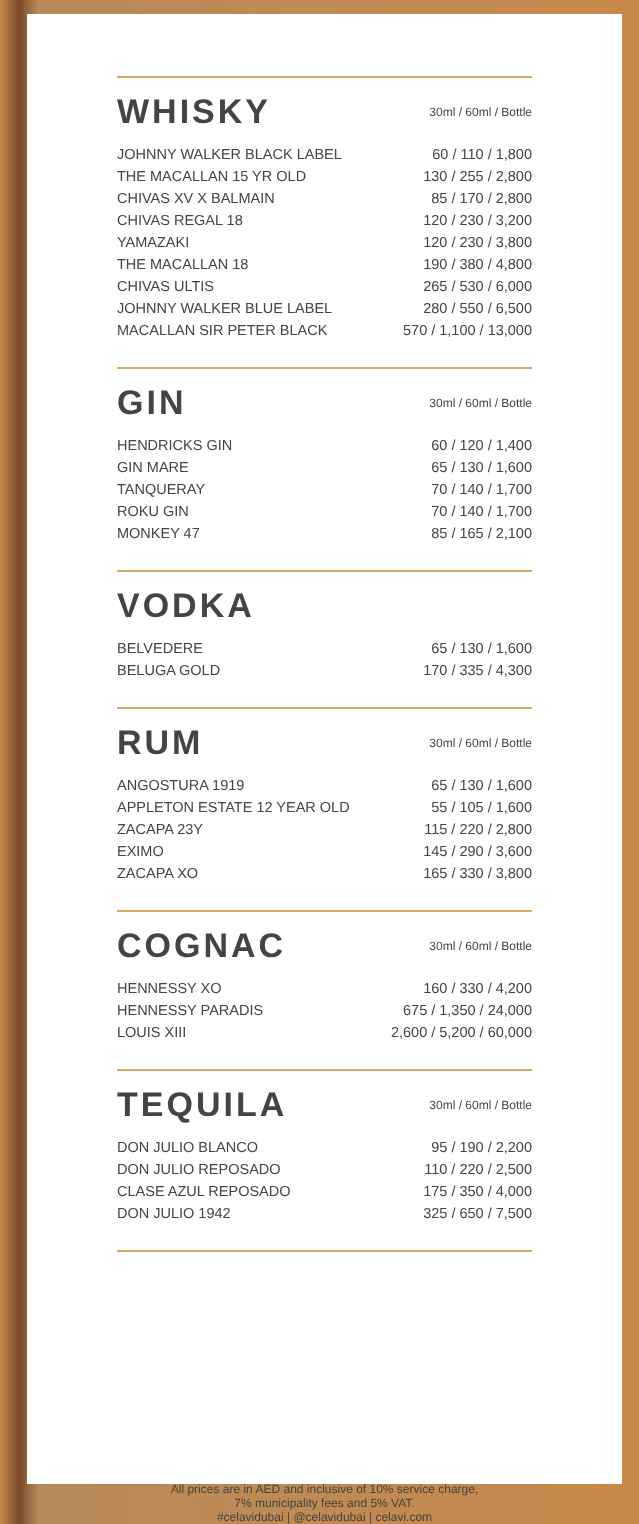WHISKY
30ml / 60ml / Bottle
| JOHNNY WALKER BLACK LABEL | 60 / 110 / 1,800 |
| THE MACALLAN 15 YR OLD | 130 / 255 / 2,800 |
| CHIVAS XV X BALMAIN | 85 / 170 / 2,800 |
| CHIVAS REGAL 18 | 120 / 230 / 3,200 |
| YAMAZAKI | 120 / 230 / 3,800 |
| THE MACALLAN 18 | 190 / 380 / 4,800 |
| CHIVAS ULTIS | 265 / 530 / 6,000 |
| JOHNNY WALKER BLUE LABEL | 280 / 550 / 6,500 |
| MACALLAN SIR PETER BLACK | 570 / 1,100 / 13,000 |
GIN
30ml / 60ml / Bottle
| HENDRICKS GIN | 60 / 120 / 1,400 |
| GIN MARE | 65 / 130 / 1,600 |
| TANQUERAY | 70 / 140 / 1,700 |
| ROKU GIN | 70 / 140 / 1,700 |
| MONKEY 47 | 85 / 165 / 2,100 |
VODKA
| BELVEDERE | 65 / 130 / 1,600 |
| BELUGA GOLD | 170 / 335 / 4,300 |
RUM
30ml / 60ml / Bottle
| ANGOSTURA 1919 | 65 / 130 / 1,600 |
| APPLETON ESTATE 12 YEAR OLD | 55 / 105 / 1,600 |
| ZACAPA 23Y | 115 / 220 / 2,800 |
| EXIMO | 145 / 290 / 3,600 |
| ZACAPA XO | 165 / 330 / 3,800 |
COGNAC
30ml / 60ml / Bottle
| HENNESSY XO | 160 / 330 / 4,200 |
| HENNESSY PARADIS | 675 / 1,350 / 24,000 |
| LOUIS XIII | 2,600 / 5,200 / 60,000 |
TEQUILA
30ml / 60ml / Bottle
| DON JULIO BLANCO | 95 / 190 / 2,200 |
| DON JULIO REPOSADO | 110 / 220 / 2,500 |
| CLASE AZUL REPOSADO | 175 / 350 / 4,000 |
| DON JULIO 1942 | 325 / 650 / 7,500 |
All prices are in AED and inclusive of 10% service charge,
7% municipality fees and 5% VAT.
#celavidubai | @celavidubai | celavi.com